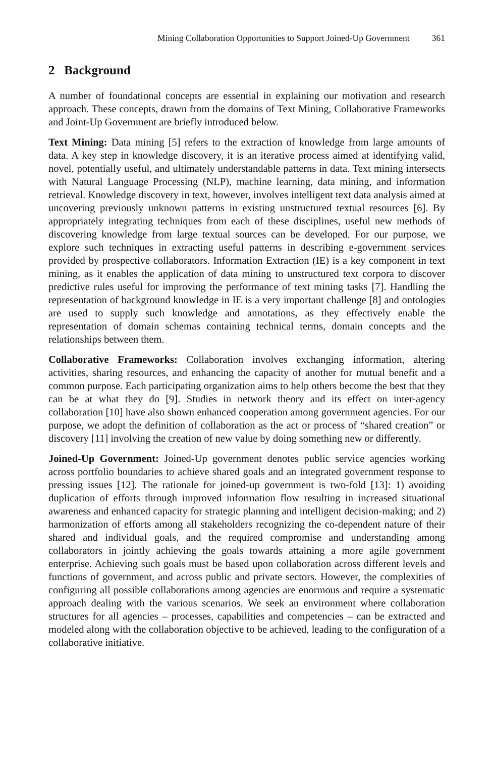Mining Collaboration Opportunities to Support Joined-Up Government 361
2 Background
A number of foundational concepts are essential in explaining our motivation and research approach. These concepts, drawn from the domains of Text Mining, Collaborative Frameworks and Joint-Up Government are briefly introduced below.
Text Mining: Data mining [5] refers to the extraction of knowledge from large amounts of data. A key step in knowledge discovery, it is an iterative process aimed at identifying valid, novel, potentially useful, and ultimately understandable patterns in data. Text mining intersects with Natural Language Processing (NLP), machine learning, data mining, and information retrieval. Knowledge discovery in text, however, involves intelligent text data analysis aimed at uncovering previously unknown patterns in existing unstructured textual resources [6]. By appropriately integrating techniques from each of these disciplines, useful new methods of discovering knowledge from large textual sources can be developed. For our purpose, we explore such techniques in extracting useful patterns in describing e-government services provided by prospective collaborators. Information Extraction (IE) is a key component in text mining, as it enables the application of data mining to unstructured text corpora to discover predictive rules useful for improving the performance of text mining tasks [7]. Handling the representation of background knowledge in IE is a very important challenge [8] and ontologies are used to supply such knowledge and annotations, as they effectively enable the representation of domain schemas containing technical terms, domain concepts and the relationships between them.
Collaborative Frameworks: Collaboration involves exchanging information, altering activities, sharing resources, and enhancing the capacity of another for mutual benefit and a common purpose. Each participating organization aims to help others become the best that they can be at what they do [9]. Studies in network theory and its effect on inter-agency collaboration [10] have also shown enhanced cooperation among government agencies. For our purpose, we adopt the definition of collaboration as the act or process of “shared creation” or discovery [11] involving the creation of new value by doing something new or differently.
Joined-Up Government: Joined-Up government denotes public service agencies working across portfolio boundaries to achieve shared goals and an integrated government response to pressing issues [12]. The rationale for joined-up government is two-fold [13]: 1) avoiding duplication of efforts through improved information flow resulting in increased situational awareness and enhanced capacity for strategic planning and intelligent decision-making; and 2) harmonization of efforts among all stakeholders recognizing the co-dependent nature of their shared and individual goals, and the required compromise and understanding among collaborators in jointly achieving the goals towards attaining a more agile government enterprise. Achieving such goals must be based upon collaboration across different levels and functions of government, and across public and private sectors. However, the complexities of configuring all possible collaborations among agencies are enormous and require a systematic approach dealing with the various scenarios. We seek an environment where collaboration structures for all agencies – processes, capabilities and competencies – can be extracted and modeled along with the collaboration objective to be achieved, leading to the configuration of a collaborative initiative.